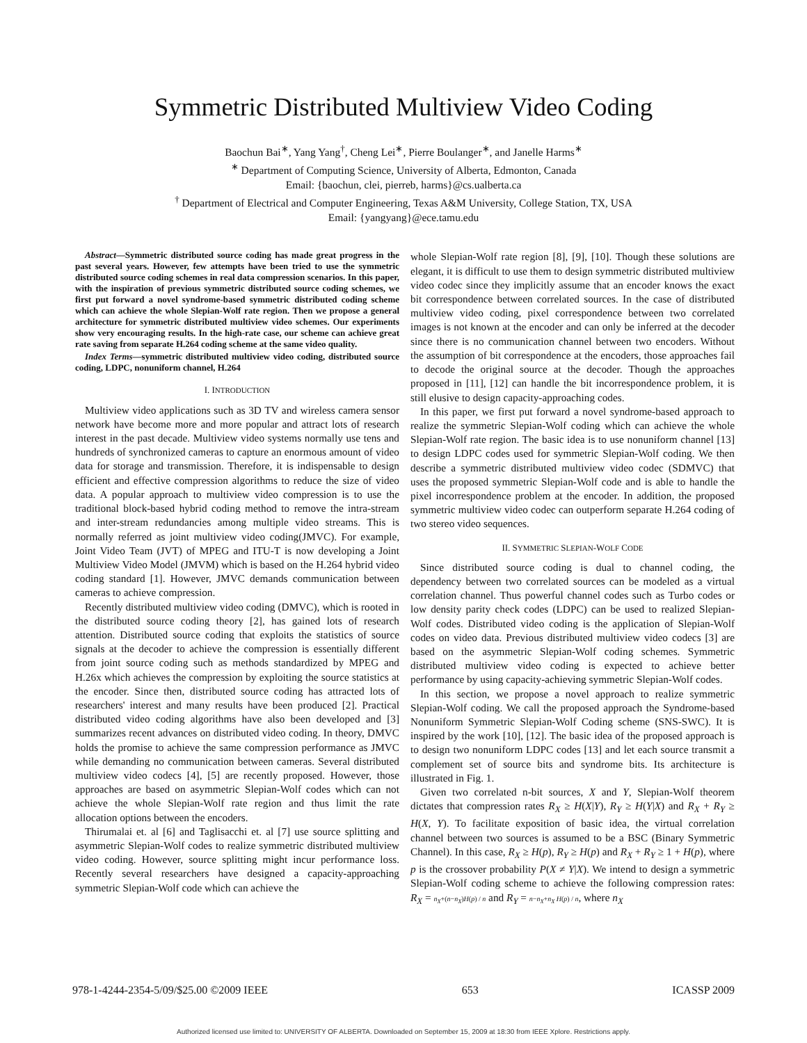Symmetric Distributed Multiview Video Coding
Baochun Bai<sup>∗</sup>, Yang Yang<sup>†</sup>, Cheng Lei<sup>∗</sup>, Pierre Boulanger<sup>∗</sup>, and Janelle Harms<sup>∗</sup>
<sup>∗</sup> Department of Computing Science, University of Alberta, Edmonton, Canada
Email: {baochun, clei, pierreb, harms}@cs.ualberta.ca
<sup>†</sup> Department of Electrical and Computer Engineering, Texas A&M University, College Station, TX, USA
Email: {yangyang}@ece.tamu.edu
Abstract—Symmetric distributed source coding has made great progress in the past several years. However, few attempts have been tried to use the symmetric distributed source coding schemes in real data compression scenarios. In this paper, with the inspiration of previous symmetric distributed source coding schemes, we first put forward a novel syndrome-based symmetric distributed coding scheme which can achieve the whole Slepian-Wolf rate region. Then we propose a general architecture for symmetric distributed multiview video schemes. Our experiments show very encouraging results. In the high-rate case, our scheme can achieve great rate saving from separate H.264 coding scheme at the same video quality.
Index Terms—symmetric distributed multiview video coding, distributed source coding, LDPC, nonuniform channel, H.264
I. INTRODUCTION
Multiview video applications such as 3D TV and wireless camera sensor network have become more and more popular and attract lots of research interest in the past decade. Multiview video systems normally use tens and hundreds of synchronized cameras to capture an enormous amount of video data for storage and transmission. Therefore, it is indispensable to design efficient and effective compression algorithms to reduce the size of video data. A popular approach to multiview video compression is to use the traditional block-based hybrid coding method to remove the intra-stream and inter-stream redundancies among multiple video streams. This is normally referred as joint multiview video coding(JMVC). For example, Joint Video Team (JVT) of MPEG and ITU-T is now developing a Joint Multiview Video Model (JMVM) which is based on the H.264 hybrid video coding standard [1]. However, JMVC demands communication between cameras to achieve compression.
Recently distributed multiview video coding (DMVC), which is rooted in the distributed source coding theory [2], has gained lots of research attention. Distributed source coding that exploits the statistics of source signals at the decoder to achieve the compression is essentially different from joint source coding such as methods standardized by MPEG and H.26x which achieves the compression by exploiting the source statistics at the encoder. Since then, distributed source coding has attracted lots of researchers' interest and many results have been produced [2]. Practical distributed video coding algorithms have also been developed and [3] summarizes recent advances on distributed video coding. In theory, DMVC holds the promise to achieve the same compression performance as JMVC while demanding no communication between cameras. Several distributed multiview video codecs [4], [5] are recently proposed. However, those approaches are based on asymmetric Slepian-Wolf codes which can not achieve the whole Slepian-Wolf rate region and thus limit the rate allocation options between the encoders.
Thirumalai et. al [6] and Taglisacchi et. al [7] use source splitting and asymmetric Slepian-Wolf codes to realize symmetric distributed multiview video coding. However, source splitting might incur performance loss. Recently several researchers have designed a capacity-approaching symmetric Slepian-Wolf code which can achieve the
whole Slepian-Wolf rate region [8], [9], [10]. Though these solutions are elegant, it is difficult to use them to design symmetric distributed multiview video codec since they implicitly assume that an encoder knows the exact bit correspondence between correlated sources. In the case of distributed multiview video coding, pixel correspondence between two correlated images is not known at the encoder and can only be inferred at the decoder since there is no communication channel between two encoders. Without the assumption of bit correspondence at the encoders, those approaches fail to decode the original source at the decoder. Though the approaches proposed in [11], [12] can handle the bit incorrespondence problem, it is still elusive to design capacity-approaching codes.
In this paper, we first put forward a novel syndrome-based approach to realize the symmetric Slepian-Wolf coding which can achieve the whole Slepian-Wolf rate region. The basic idea is to use nonuniform channel [13] to design LDPC codes used for symmetric Slepian-Wolf coding. We then describe a symmetric distributed multiview video codec (SDMVC) that uses the proposed symmetric Slepian-Wolf code and is able to handle the pixel incorrespondence problem at the encoder. In addition, the proposed symmetric multiview video codec can outperform separate H.264 coding of two stereo video sequences.
II. SYMMETRIC SLEPIAN-WOLF CODE
Since distributed source coding is dual to channel coding, the dependency between two correlated sources can be modeled as a virtual correlation channel. Thus powerful channel codes such as Turbo codes or low density parity check codes (LDPC) can be used to realized Slepian-Wolf codes. Distributed video coding is the application of Slepian-Wolf codes on video data. Previous distributed multiview video codecs [3] are based on the asymmetric Slepian-Wolf coding schemes. Symmetric distributed multiview video coding is expected to achieve better performance by using capacity-achieving symmetric Slepian-Wolf codes.
In this section, we propose a novel approach to realize symmetric Slepian-Wolf coding. We call the proposed approach the Syndrome-based Nonuniform Symmetric Slepian-Wolf Coding scheme (SNS-SWC). It is inspired by the work [10], [12]. The basic idea of the proposed approach is to design two nonuniform LDPC codes [13] and let each source transmit a complement set of source bits and syndrome bits. Its architecture is illustrated in Fig. 1.
Given two correlated n-bit sources, X and Y, Slepian-Wolf theorem dictates that compression rates R<sub>X</sub> ≥ H(X|Y), R<sub>Y</sub> ≥ H(Y|X) and R<sub>X</sub> + R<sub>Y</sub> ≥ H(X, Y). To facilitate exposition of basic idea, the virtual correlation channel between two sources is assumed to be a BSC (Binary Symmetric Channel). In this case, R<sub>X</sub> ≥ H(p), R<sub>Y</sub> ≥ H(p) and R<sub>X</sub> + R<sub>Y</sub> ≥ 1 + H(p), where p is the crossover probability P(X ≠ Y|X). We intend to design a symmetric Slepian-Wolf coding scheme to achieve the following compression rates: R<sub>X</sub> = n<sub>X</sub>+(n−n<sub>X</sub>)H(p) / n and R<sub>Y</sub> = n−n<sub>X</sub>+n<sub>X</sub> H(p) / n, where n<sub>X</sub>
978-1-4244-2354-5/09/$25.00 ©2009 IEEE 653 ICASSP 2009
Authorized licensed use limited to: UNIVERSITY OF ALBERTA. Downloaded on September 15, 2009 at 18:30 from IEEE Xplore. Restrictions apply.